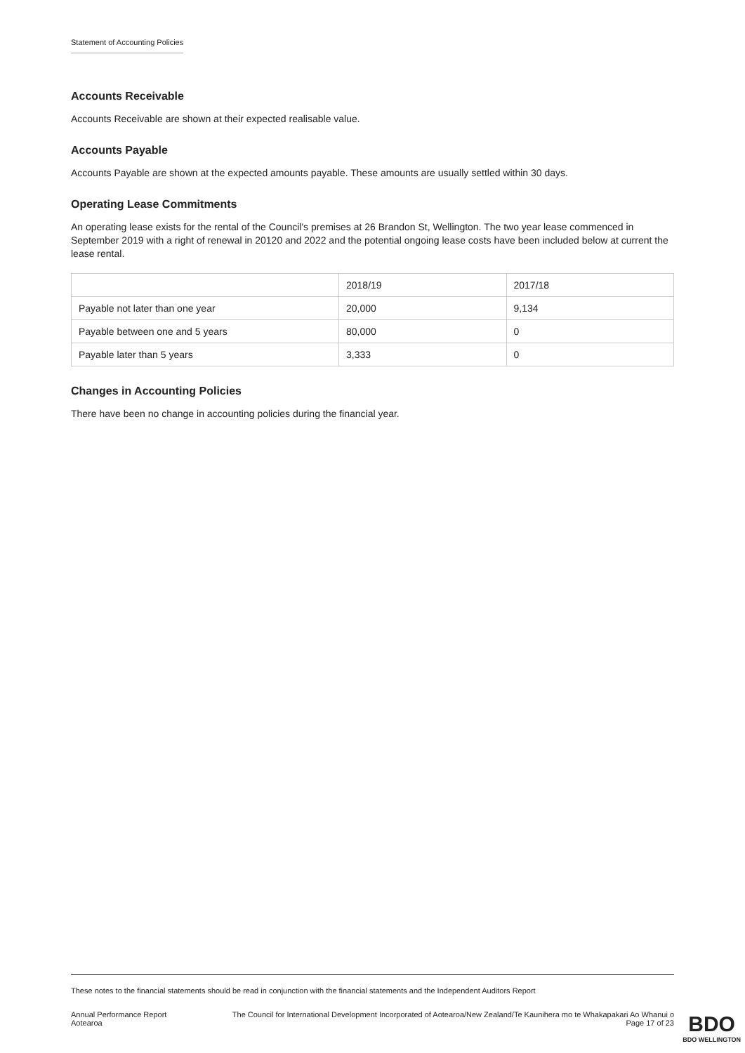Statement of Accounting Policies
Accounts Receivable
Accounts Receivable are shown at their expected realisable value.
Accounts Payable
Accounts Payable are shown at the expected amounts payable. These amounts are usually settled within 30 days.
Operating Lease Commitments
An operating lease exists for the rental of the Council's premises at 26 Brandon St, Wellington. The two year lease commenced in September 2019 with a right of renewal in 20120 and 2022 and the potential ongoing lease costs have been included below at current the lease rental.
| | 2018/19 | 2017/18 |
| Payable not later than one year | 20,000 | 9,134 |
| Payable between one and 5 years | 80,000 | 0 |
| Payable later than 5 years | 3,333 | 0 |
Changes in Accounting Policies
There have been no change in accounting policies during the financial year.
These notes to the financial statements should be read in conjunction with the financial statements and the Independent Auditors Report
Annual Performance Report
Aotearoa
The Council for International Development Incorporated of Aotearoa/New Zealand/Te Kaunihera mo te Whakapakari Ao Whanui o
Page 17 of 23
BDO
BDO WELLINGTON